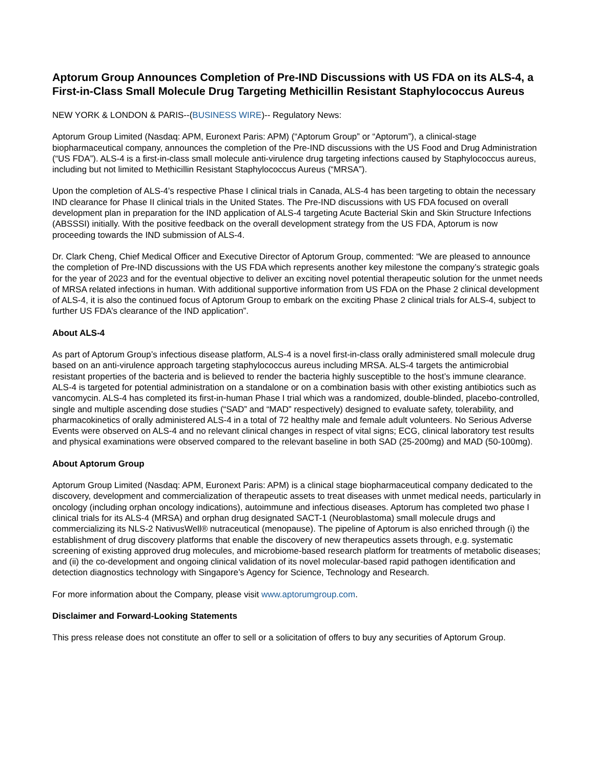Aptorum Group Announces Completion of Pre-IND Discussions with US FDA on its ALS-4, a First-in-Class Small Molecule Drug Targeting Methicillin Resistant Staphylococcus Aureus
NEW YORK & LONDON & PARIS--(BUSINESS WIRE)-- Regulatory News:
Aptorum Group Limited (Nasdaq: APM, Euronext Paris: APM) (“Aptorum Group” or “Aptorum”), a clinical-stage biopharmaceutical company, announces the completion of the Pre-IND discussions with the US Food and Drug Administration (“US FDA”). ALS-4 is a first-in-class small molecule anti-virulence drug targeting infections caused by Staphylococcus aureus, including but not limited to Methicillin Resistant Staphylococcus Aureus (“MRSA”).
Upon the completion of ALS-4’s respective Phase I clinical trials in Canada, ALS-4 has been targeting to obtain the necessary IND clearance for Phase II clinical trials in the United States. The Pre-IND discussions with US FDA focused on overall development plan in preparation for the IND application of ALS-4 targeting Acute Bacterial Skin and Skin Structure Infections (ABSSSI) initially. With the positive feedback on the overall development strategy from the US FDA, Aptorum is now proceeding towards the IND submission of ALS-4.
Dr. Clark Cheng, Chief Medical Officer and Executive Director of Aptorum Group, commented: “We are pleased to announce the completion of Pre-IND discussions with the US FDA which represents another key milestone the company’s strategic goals for the year of 2023 and for the eventual objective to deliver an exciting novel potential therapeutic solution for the unmet needs of MRSA related infections in human. With additional supportive information from US FDA on the Phase 2 clinical development of ALS-4, it is also the continued focus of Aptorum Group to embark on the exciting Phase 2 clinical trials for ALS-4, subject to further US FDA’s clearance of the IND application”.
About ALS-4
As part of Aptorum Group’s infectious disease platform, ALS-4 is a novel first-in-class orally administered small molecule drug based on an anti-virulence approach targeting staphylococcus aureus including MRSA. ALS-4 targets the antimicrobial resistant properties of the bacteria and is believed to render the bacteria highly susceptible to the host’s immune clearance. ALS-4 is targeted for potential administration on a standalone or on a combination basis with other existing antibiotics such as vancomycin. ALS-4 has completed its first-in-human Phase I trial which was a randomized, double-blinded, placebo-controlled, single and multiple ascending dose studies (“SAD” and “MAD” respectively) designed to evaluate safety, tolerability, and pharmacokinetics of orally administered ALS-4 in a total of 72 healthy male and female adult volunteers. No Serious Adverse Events were observed on ALS-4 and no relevant clinical changes in respect of vital signs; ECG, clinical laboratory test results and physical examinations were observed compared to the relevant baseline in both SAD (25-200mg) and MAD (50-100mg).
About Aptorum Group
Aptorum Group Limited (Nasdaq: APM, Euronext Paris: APM) is a clinical stage biopharmaceutical company dedicated to the discovery, development and commercialization of therapeutic assets to treat diseases with unmet medical needs, particularly in oncology (including orphan oncology indications), autoimmune and infectious diseases. Aptorum has completed two phase I clinical trials for its ALS-4 (MRSA) and orphan drug designated SACT-1 (Neuroblastoma) small molecule drugs and commercializing its NLS-2 NativusWell® nutraceutical (menopause). The pipeline of Aptorum is also enriched through (i) the establishment of drug discovery platforms that enable the discovery of new therapeutics assets through, e.g. systematic screening of existing approved drug molecules, and microbiome-based research platform for treatments of metabolic diseases; and (ii) the co-development and ongoing clinical validation of its novel molecular-based rapid pathogen identification and detection diagnostics technology with Singapore’s Agency for Science, Technology and Research.
For more information about the Company, please visit www.aptorumgroup.com.
Disclaimer and Forward-Looking Statements
This press release does not constitute an offer to sell or a solicitation of offers to buy any securities of Aptorum Group.